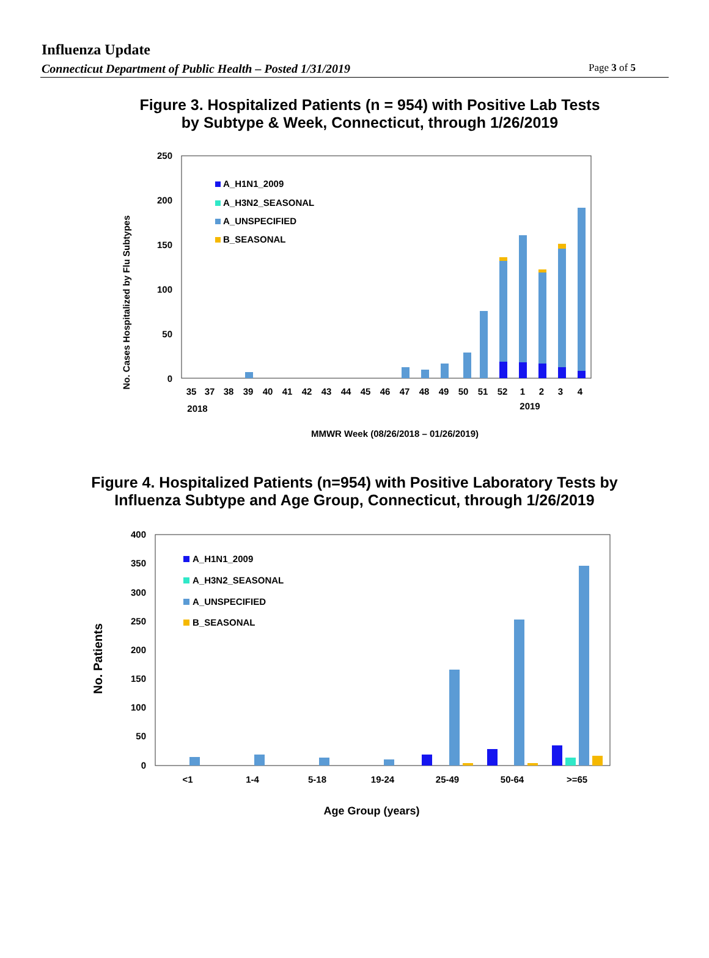Influenza Update
Connecticut Department of Public Health – Posted 1/31/2019 Page 3 of 5
Figure 3. Hospitalized Patients (n = 954) with Positive Lab Tests
by Subtype & Week, Connecticut, through 1/26/2019
250
200
150
100
50
0
No. Cases Hospitalized by Flu Subtypes
A_H1N1_2009
A_H3N2_SEASONAL
A_UNSPECIFIED
B_SEASONAL
35
37
38
39
40
41
42
43
44
45
46
47
48
49
50
51
52
1
2
3
4
2018
2019
MMWR Week (08/26/2018 – 01/26/2019)
Figure 4. Hospitalized Patients (n=954) with Positive Laboratory Tests by
Influenza Subtype and Age Group, Connecticut, through 1/26/2019
400
350
300
250
200
150
100
50
0
No. Patients
A_H1N1_2009
A_H3N2_SEASONAL
A_UNSPECIFIED
B_SEASONAL
<1
1-4
5-18
19-24
25-49
50-64
>=65
Age Group (years)